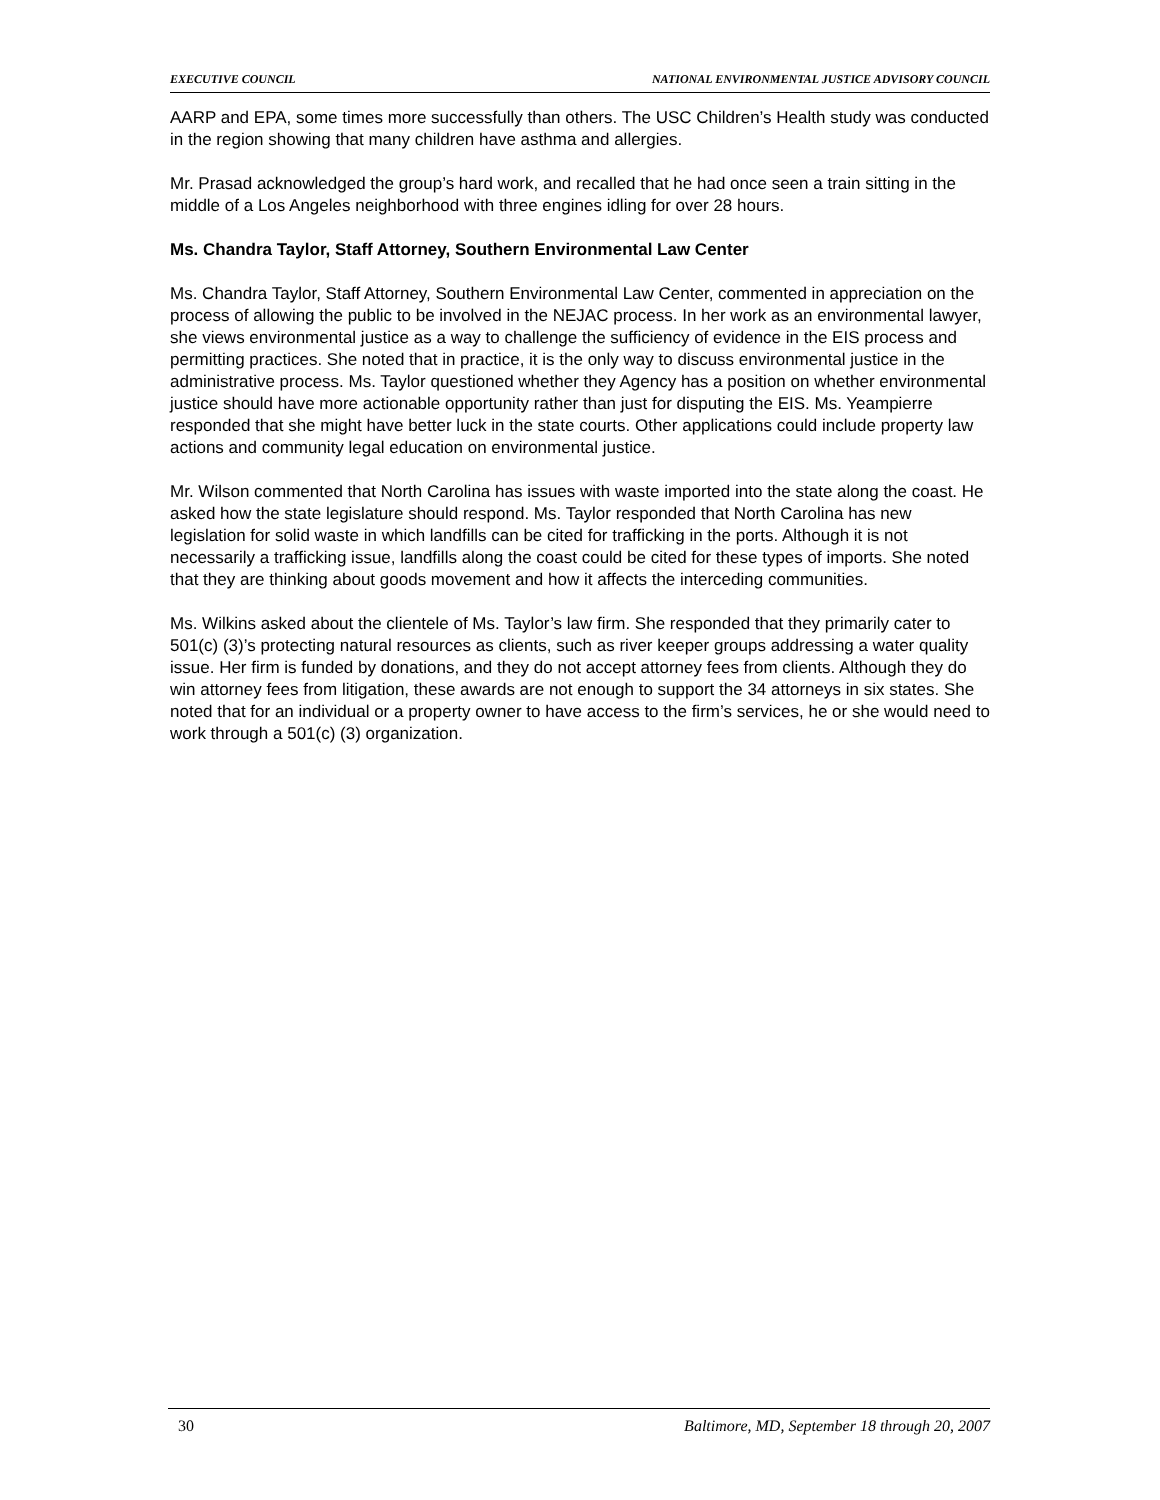EXECUTIVE COUNCIL NATIONAL ENVIRONMENTAL JUSTICE ADVISORY COUNCIL
AARP and EPA, some times more successfully than others. The USC Children’s Health study was conducted in the region showing that many children have asthma and allergies.
Mr. Prasad acknowledged the group’s hard work, and recalled that he had once seen a train sitting in the middle of a Los Angeles neighborhood with three engines idling for over 28 hours.
Ms. Chandra Taylor, Staff Attorney, Southern Environmental Law Center
Ms. Chandra Taylor, Staff Attorney, Southern Environmental Law Center, commented in appreciation on the process of allowing the public to be involved in the NEJAC process. In her work as an environmental lawyer, she views environmental justice as a way to challenge the sufficiency of evidence in the EIS process and permitting practices. She noted that in practice, it is the only way to discuss environmental justice in the administrative process. Ms. Taylor questioned whether they Agency has a position on whether environmental justice should have more actionable opportunity rather than just for disputing the EIS. Ms. Yeampierre responded that she might have better luck in the state courts. Other applications could include property law actions and community legal education on environmental justice.
Mr. Wilson commented that North Carolina has issues with waste imported into the state along the coast. He asked how the state legislature should respond. Ms. Taylor responded that North Carolina has new legislation for solid waste in which landfills can be cited for trafficking in the ports. Although it is not necessarily a trafficking issue, landfills along the coast could be cited for these types of imports. She noted that they are thinking about goods movement and how it affects the interceding communities.
Ms. Wilkins asked about the clientele of Ms. Taylor’s law firm. She responded that they primarily cater to 501(c) (3)’s protecting natural resources as clients, such as river keeper groups addressing a water quality issue. Her firm is funded by donations, and they do not accept attorney fees from clients. Although they do win attorney fees from litigation, these awards are not enough to support the 34 attorneys in six states. She noted that for an individual or a property owner to have access to the firm’s services, he or she would need to work through a 501(c) (3) organization.
30 Baltimore, MD, September 18 through 20, 2007